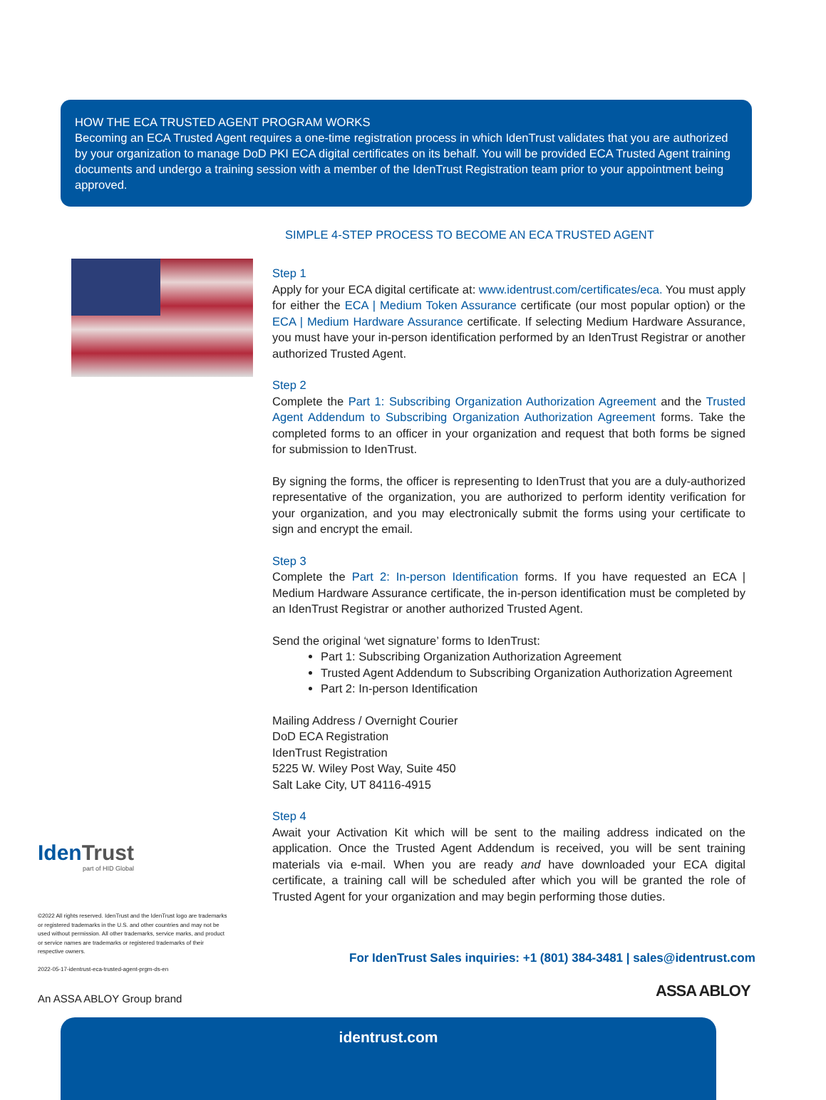HOW THE ECA TRUSTED AGENT PROGRAM WORKS
Becoming an ECA Trusted Agent requires a one-time registration process in which IdenTrust validates that you are authorized by your organization to manage DoD PKI ECA digital certificates on its behalf. You will be provided ECA Trusted Agent training documents and undergo a training session with a member of the IdenTrust Registration team prior to your appointment being approved.
SIMPLE 4-STEP PROCESS TO BECOME AN ECA TRUSTED AGENT
Step 1
Apply for your ECA digital certificate at: www.identrust.com/certificates/eca. You must apply for either the ECA | Medium Token Assurance certificate (our most popular option) or the ECA | Medium Hardware Assurance certificate. If selecting Medium Hardware Assurance, you must have your in-person identification performed by an IdenTrust Registrar or another authorized Trusted Agent.
Step 2
Complete the Part 1: Subscribing Organization Authorization Agreement and the Trusted Agent Addendum to Subscribing Organization Authorization Agreement forms. Take the completed forms to an officer in your organization and request that both forms be signed for submission to IdenTrust.
By signing the forms, the officer is representing to IdenTrust that you are a duly-authorized representative of the organization, you are authorized to perform identity verification for your organization, and you may electronically submit the forms using your certificate to sign and encrypt the email.
Step 3
Complete the Part 2: In-person Identification forms. If you have requested an ECA | Medium Hardware Assurance certificate, the in-person identification must be completed by an IdenTrust Registrar or another authorized Trusted Agent.
Send the original ‘wet signature’ forms to IdenTrust:
Part 1: Subscribing Organization Authorization Agreement
Trusted Agent Addendum to Subscribing Organization Authorization Agreement
Part 2: In-person Identification
Mailing Address / Overnight Courier
DoD ECA Registration
IdenTrust Registration
5225 W. Wiley Post Way, Suite 450
Salt Lake City, UT 84116-4915
Step 4
Await your Activation Kit which will be sent to the mailing address indicated on the application. Once the Trusted Agent Addendum is received, you will be sent training materials via e-mail. When you are ready and have downloaded your ECA digital certificate, a training call will be scheduled after which you will be granted the role of Trusted Agent for your organization and may begin performing those duties.
Iden Trust
part of HID Global
©2022 All rights reserved. IdenTrust and the IdenTrust logo are trademarks or registered trademarks in the U.S. and other countries and may not be used without permission. All other trademarks, service marks, and product or service names are trademarks or registered trademarks of their respective owners.
2022-05-17-identrust-eca-trusted-agent-prgm-ds-en
For IdenTrust Sales inquiries: +1 (801) 384-3481 | sales@identrust.com
An ASSA ABLOY Group brand ASSA ABLOY
identrust.com